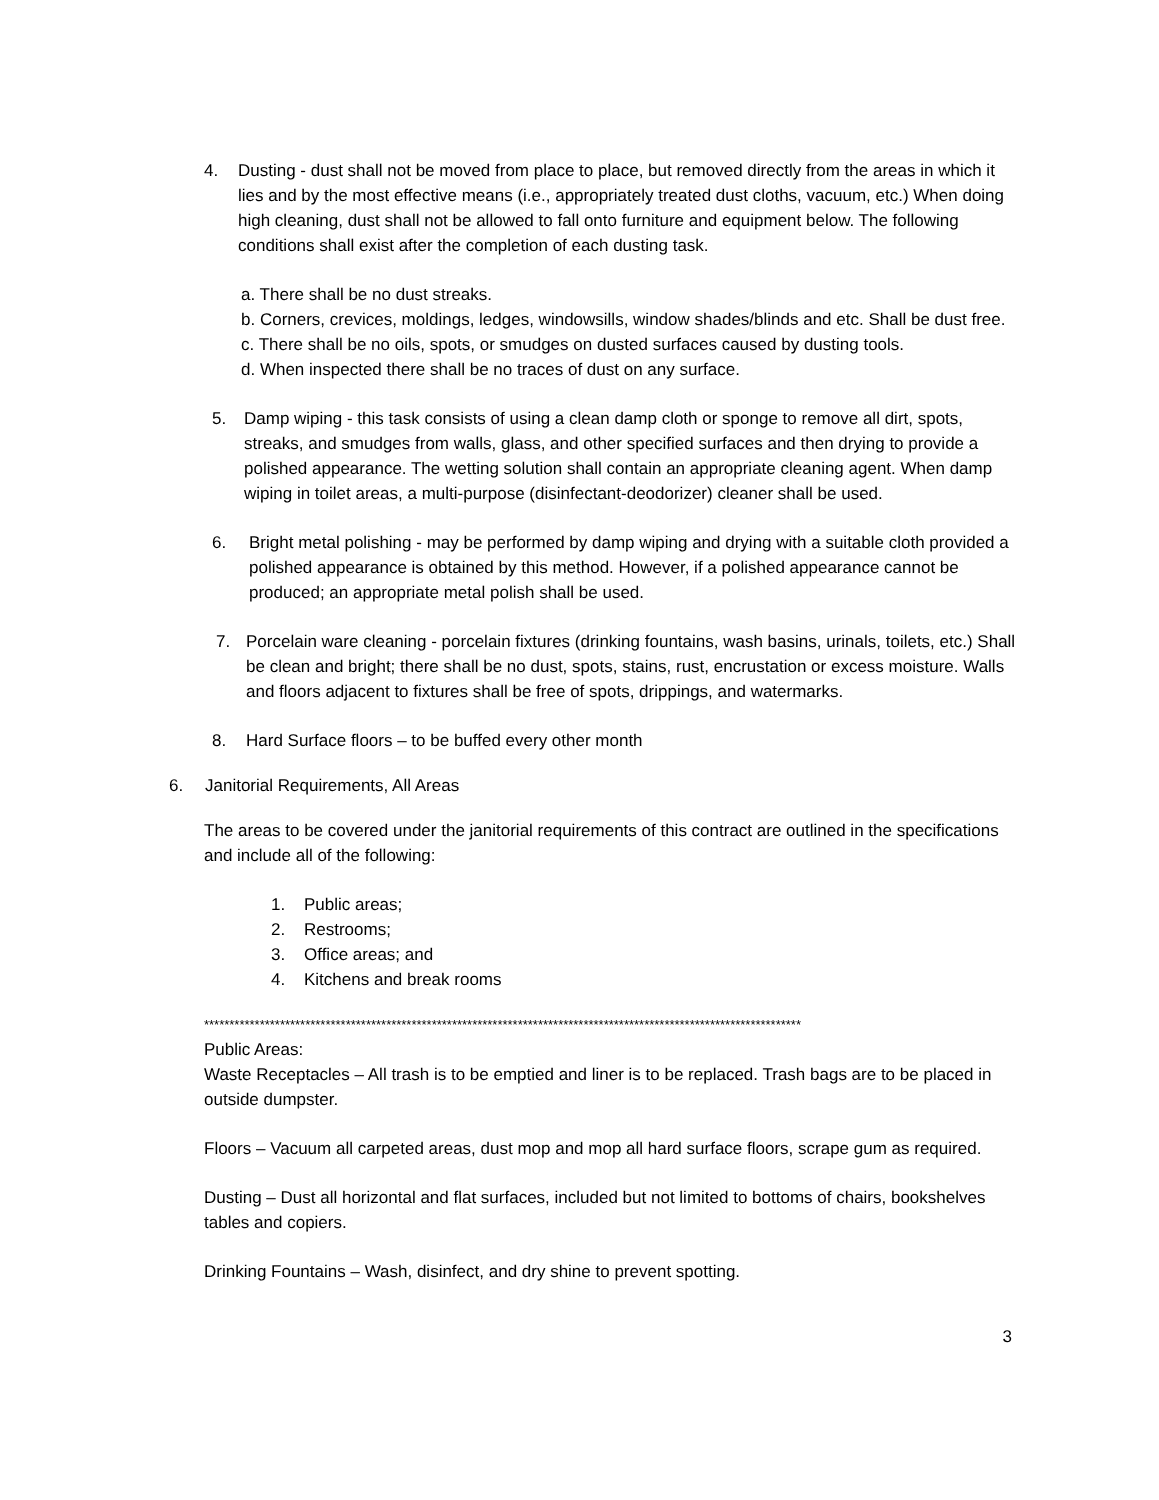4. Dusting - dust shall not be moved from place to place, but removed directly from the areas in which it lies and by the most effective means (i.e., appropriately treated dust cloths, vacuum, etc.) When doing high cleaning, dust shall not be allowed to fall onto furniture and equipment below. The following conditions shall exist after the completion of each dusting task.
a. There shall be no dust streaks.
b. Corners, crevices, moldings, ledges, windowsills, window shades/blinds and etc. Shall be dust free.
c. There shall be no oils, spots, or smudges on dusted surfaces caused by dusting tools.
d. When inspected there shall be no traces of dust on any surface.
5. Damp wiping - this task consists of using a clean damp cloth or sponge to remove all dirt, spots, streaks, and smudges from walls, glass, and other specified surfaces and then drying to provide a polished appearance. The wetting solution shall contain an appropriate cleaning agent. When damp wiping in toilet areas, a multi-purpose (disinfectant-deodorizer) cleaner shall be used.
6. Bright metal polishing - may be performed by damp wiping and drying with a suitable cloth provided a polished appearance is obtained by this method. However, if a polished appearance cannot be produced; an appropriate metal polish shall be used.
7. Porcelain ware cleaning - porcelain fixtures (drinking fountains, wash basins, urinals, toilets, etc.) Shall be clean and bright; there shall be no dust, spots, stains, rust, encrustation or excess moisture. Walls and floors adjacent to fixtures shall be free of spots, drippings, and watermarks.
8. Hard Surface floors – to be buffed every other month
6. Janitorial Requirements, All Areas
The areas to be covered under the janitorial requirements of this contract are outlined in the specifications and include all of the following:
1. Public areas;
2. Restrooms;
3. Office areas; and
4. Kitchens and break rooms
**********************************************************************************************************************
Public Areas:
Waste Receptacles – All trash is to be emptied and liner is to be replaced. Trash bags are to be placed in outside dumpster.
Floors – Vacuum all carpeted areas, dust mop and mop all hard surface floors, scrape gum as required.
Dusting – Dust all horizontal and flat surfaces, included but not limited to bottoms of chairs, bookshelves tables and copiers.
Drinking Fountains – Wash, disinfect, and dry shine to prevent spotting.
3